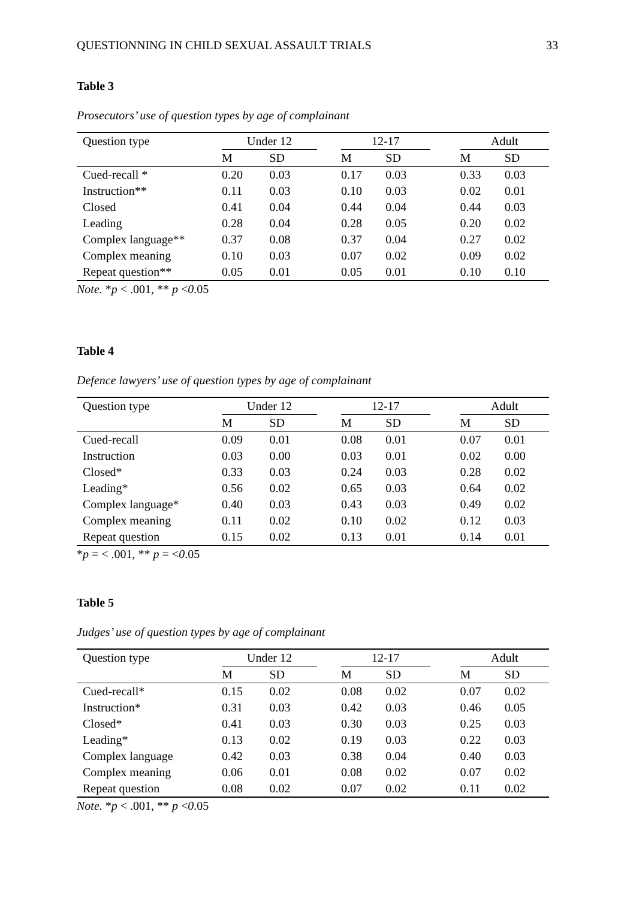QUESTIONNING IN CHILD SEXUAL ASSAULT TRIALS 33
Table 3
Prosecutors’ use of question types by age of complainant
| Question type | Under 12 | | | 12-17 | | | Adult | |
| --- | --- | --- | --- | --- | --- | --- | --- | --- |
| | M | SD | | M | SD | | M | SD |
| Cued-recall * | 0.20 | 0.03 | | 0.17 | 0.03 | | 0.33 | 0.03 |
| Instruction** | 0.11 | 0.03 | | 0.10 | 0.03 | | 0.02 | 0.01 |
| Closed | 0.41 | 0.04 | | 0.44 | 0.04 | | 0.44 | 0.03 |
| Leading | 0.28 | 0.04 | | 0.28 | 0.05 | | 0.20 | 0.02 |
| Complex language** | 0.37 | 0.08 | | 0.37 | 0.04 | | 0.27 | 0.02 |
| Complex meaning | 0.10 | 0.03 | | 0.07 | 0.02 | | 0.09 | 0.02 |
| Repeat question** | 0.05 | 0.01 | | 0.05 | 0.01 | | 0.10 | 0.10 |
Note. *p < .001, ** p <0.05
Table 4
Defence lawyers’ use of question types by age of complainant
| Question type | Under 12 | | | 12-17 | | | Adult | |
| --- | --- | --- | --- | --- | --- | --- | --- | --- |
| | M | SD | | M | SD | | M | SD |
| Cued-recall | 0.09 | 0.01 | | 0.08 | 0.01 | | 0.07 | 0.01 |
| Instruction | 0.03 | 0.00 | | 0.03 | 0.01 | | 0.02 | 0.00 |
| Closed* | 0.33 | 0.03 | | 0.24 | 0.03 | | 0.28 | 0.02 |
| Leading* | 0.56 | 0.02 | | 0.65 | 0.03 | | 0.64 | 0.02 |
| Complex language* | 0.40 | 0.03 | | 0.43 | 0.03 | | 0.49 | 0.02 |
| Complex meaning | 0.11 | 0.02 | | 0.10 | 0.02 | | 0.12 | 0.03 |
| Repeat question | 0.15 | 0.02 | | 0.13 | 0.01 | | 0.14 | 0.01 |
*p = < .001, ** p = <0.05
Table 5
Judges’ use of question types by age of complainant
| Question type | Under 12 | | | 12-17 | | | Adult | |
| --- | --- | --- | --- | --- | --- | --- | --- | --- |
| | M | SD | | M | SD | | M | SD |
| Cued-recall* | 0.15 | 0.02 | | 0.08 | 0.02 | | 0.07 | 0.02 |
| Instruction* | 0.31 | 0.03 | | 0.42 | 0.03 | | 0.46 | 0.05 |
| Closed* | 0.41 | 0.03 | | 0.30 | 0.03 | | 0.25 | 0.03 |
| Leading* | 0.13 | 0.02 | | 0.19 | 0.03 | | 0.22 | 0.03 |
| Complex language | 0.42 | 0.03 | | 0.38 | 0.04 | | 0.40 | 0.03 |
| Complex meaning | 0.06 | 0.01 | | 0.08 | 0.02 | | 0.07 | 0.02 |
| Repeat question | 0.08 | 0.02 | | 0.07 | 0.02 | | 0.11 | 0.02 |
Note. *p < .001, ** p <0.05